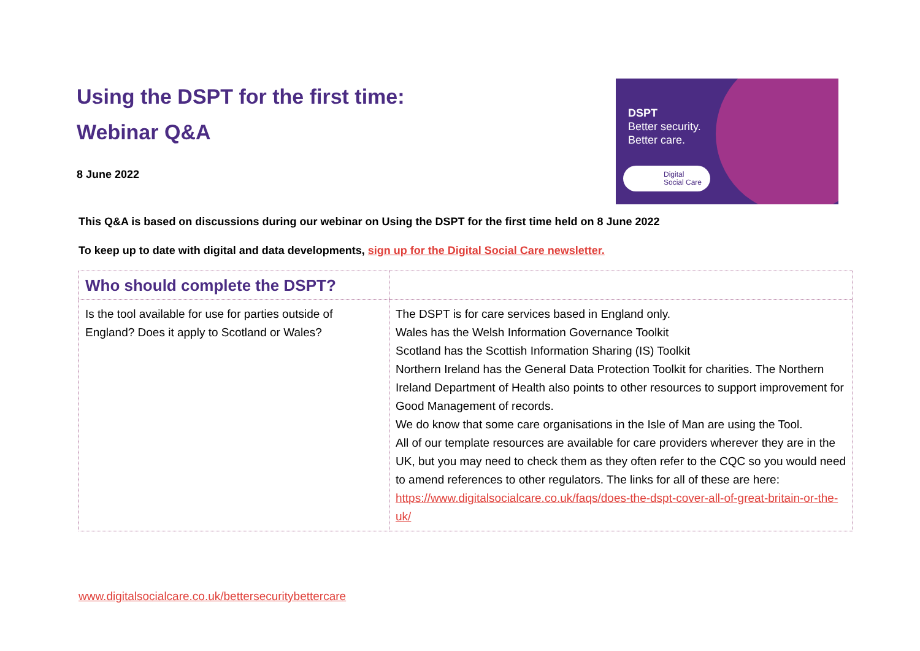Using the DSPT for the first time:
Webinar Q&A
8 June 2022
DSPT
Better security.
Better care.
Digital
Social Care
This Q&A is based on discussions during our webinar on Using the DSPT for the first time held on 8 June 2022
To keep up to date with digital and data developments, sign up for the Digital Social Care newsletter.
| Who should complete the DSPT? | |
| Is the tool available for use for parties outside of England? Does it apply to Scotland or Wales? | The DSPT is for care services based in England only. Wales has the Welsh Information Governance Toolkit Scotland has the Scottish Information Sharing (IS) Toolkit Northern Ireland has the General Data Protection Toolkit for charities. The Northern Ireland Department of Health also points to other resources to support improvement for Good Management of records. We do know that some care organisations in the Isle of Man are using the Tool. All of our template resources are available for care providers wherever they are in the UK, but you may need to check them as they often refer to the CQC so you would need to amend references to other regulators. The links for all of these are here: https://www.digitalsocialcare.co.uk/faqs/does-the-dspt-cover-all-of-great-britain-or-the-uk/ |
www.digitalsocialcare.co.uk/bettersecuritybettercare